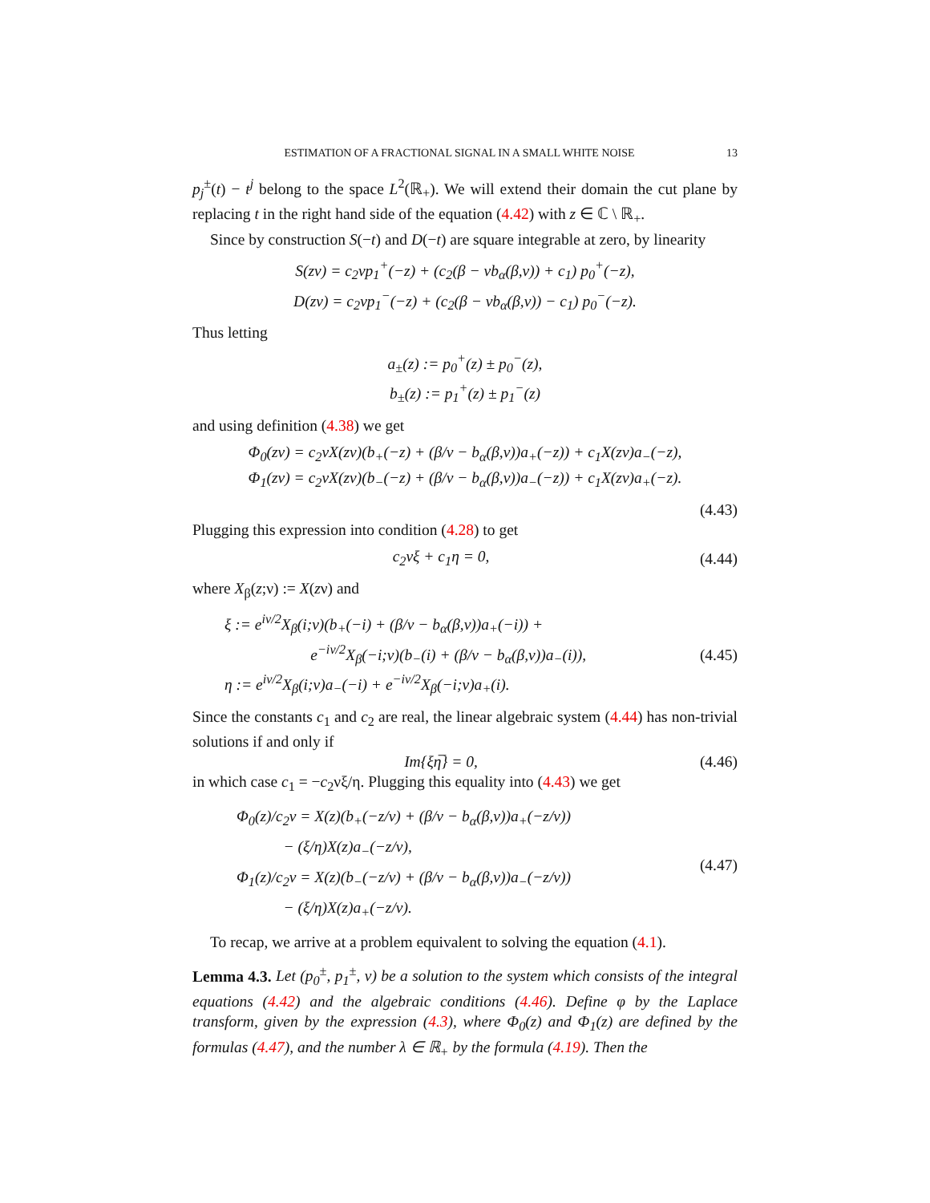ESTIMATION OF A FRACTIONAL SIGNAL IN A SMALL WHITE NOISE 13
p<sub>j</sub><sup>±</sup>(t) − t<sup>j</sup> belong to the space L<sup>2</sup>(ℝ<sub>+</sub>). We will extend their domain the cut plane by replacing t in the right hand side of the equation (4.42) with z ∈ ℂ \ ℝ<sub>+</sub>.
Since by construction S(−t) and D(−t) are square integrable at zero, by linearity
S(zν) = c<sub>2</sub>νp<sub>1</sub><sup>+</sup>(−z) + (c<sub>2</sub>(β − νb<sub>α</sub>(β,ν)) + c<sub>1</sub>) p<sub>0</sub><sup>+</sup>(−z),
D(zν) = c<sub>2</sub>νp<sub>1</sub><sup>−</sup>(−z) + (c<sub>2</sub>(β − νb<sub>α</sub>(β,ν)) − c<sub>1</sub>) p<sub>0</sub><sup>−</sup>(−z).
Thus letting
a<sub>±</sub>(z) := p<sub>0</sub><sup>+</sup>(z) ± p<sub>0</sub><sup>−</sup>(z),
b<sub>±</sub>(z) := p<sub>1</sub><sup>+</sup>(z) ± p<sub>1</sub><sup>−</sup>(z)
and using definition (4.38) we get
Φ<sub>0</sub>(zν) = c<sub>2</sub>νX(zν)(b<sub>+</sub>(−z) + (β/ν − b<sub>α</sub>(β,ν))a<sub>+</sub>(−z)) + c<sub>1</sub>X(zν)a<sub>−</sub>(−z),
Φ<sub>1</sub>(zν) = c<sub>2</sub>νX(zν)(b<sub>−</sub>(−z) + (β/ν − b<sub>α</sub>(β,ν))a<sub>−</sub>(−z)) + c<sub>1</sub>X(zν)a<sub>+</sub>(−z).
(4.43)
Plugging this expression into condition (4.28) to get
c<sub>2</sub>νξ + c<sub>1</sub>η = 0,
(4.44)
where X<sub>β</sub>(z;ν) := X(zν) and
ξ := e<sup>iν/2</sup>X<sub>β</sub>(i;ν)(b<sub>+</sub>(−i) + (β/ν − b<sub>α</sub>(β,ν))a<sub>+</sub>(−i)) +
e<sup>−iν/2</sup>X<sub>β</sub>(−i;ν)(b<sub>−</sub>(i) + (β/ν − b<sub>α</sub>(β,ν))a<sub>−</sub>(i)),
η := e<sup>iν/2</sup>X<sub>β</sub>(i;ν)a<sub>−</sub>(−i) + e<sup>−iν/2</sup>X<sub>β</sub>(−i;ν)a<sub>+</sub>(i).
(4.45)
Since the constants c<sub>1</sub> and c<sub>2</sub> are real, the linear algebraic system (4.44) has non-trivial solutions if and only if
Im{ξη̅} = 0,
(4.46)
in which case c<sub>1</sub> = −c<sub>2</sub>νξ/η. Plugging this equality into (4.43) we get
Φ<sub>0</sub>(z)/c<sub>2</sub>ν = X(z)(b<sub>+</sub>(−z/ν) + (β/ν − b<sub>α</sub>(β,ν))a<sub>+</sub>(−z/ν))
− (ξ/η)X(z)a<sub>−</sub>(−z/ν),
Φ<sub>1</sub>(z)/c<sub>2</sub>ν = X(z)(b<sub>−</sub>(−z/ν) + (β/ν − b<sub>α</sub>(β,ν))a<sub>−</sub>(−z/ν))
− (ξ/η)X(z)a<sub>+</sub>(−z/ν).
(4.47)
To recap, we arrive at a problem equivalent to solving the equation (4.1).
Lemma 4.3. Let (p<sub>0</sub><sup>±</sup>, p<sub>1</sub><sup>±</sup>, ν) be a solution to the system which consists of the integral equations (4.42) and the algebraic conditions (4.46). Define φ by the Laplace transform, given by the expression (4.3), where Φ<sub>0</sub>(z) and Φ<sub>1</sub>(z) are defined by the formulas (4.47), and the number λ ∈ ℝ<sub>+</sub> by the formula (4.19). Then the